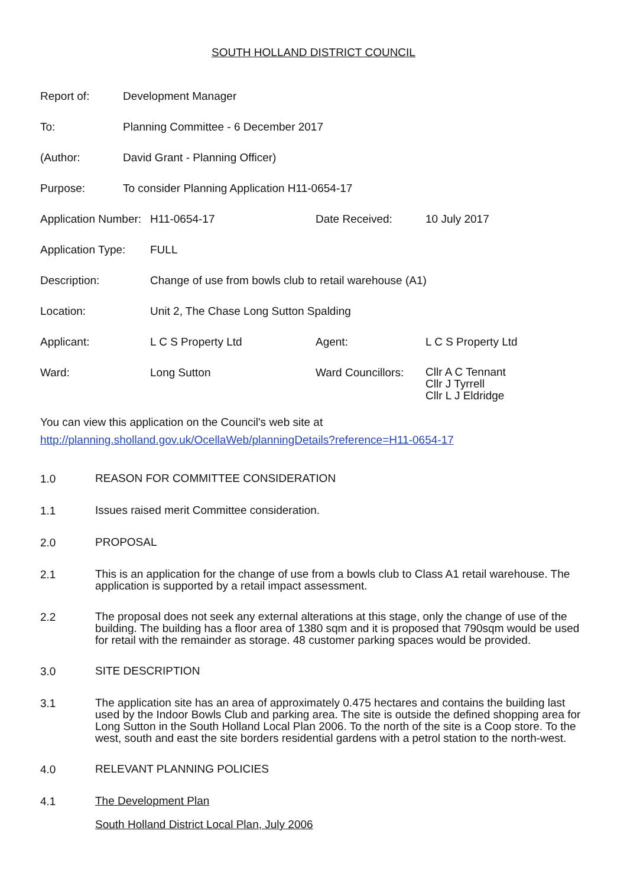SOUTH HOLLAND DISTRICT COUNCIL
Report of: Development Manager
To: Planning Committee - 6 December 2017
(Author: David Grant - Planning Officer)
Purpose: To consider Planning Application H11-0654-17
Application Number:
H11-0654-17 Date Received: 10 July 2017
Application Type:
FULL
Description: Change of use from bowls club to retail warehouse (A1)
Location: Unit 2, The Chase Long Sutton Spalding
Applicant: L C S Property Ltd Agent: L C S Property Ltd
Ward: Long Sutton Ward Councillors:
Cllr A C Tennant
Cllr J Tyrrell
Cllr L J Eldridge
You can view this application on the Council's web site at
http://planning.sholland.gov.uk/OcellaWeb/planningDetails?reference=H11-0654-17
1.0
REASON FOR COMMITTEE CONSIDERATION
1.1
Issues raised merit Committee consideration.
2.0
PROPOSAL
2.1
This is an application for the change of use from a bowls club to Class A1 retail warehouse. The application is supported by a retail impact assessment.
2.2
The proposal does not seek any external alterations at this stage, only the change of use of the building. The building has a floor area of 1380 sqm and it is proposed that 790sqm would be used for retail with the remainder as storage. 48 customer parking spaces would be provided.
3.0
SITE DESCRIPTION
3.1
The application site has an area of approximately 0.475 hectares and contains the building last used by the Indoor Bowls Club and parking area. The site is outside the defined shopping area for Long Sutton in the South Holland Local Plan 2006. To the north of the site is a Coop store. To the west, south and east the site borders residential gardens with a petrol station to the north-west.
4.0
RELEVANT PLANNING POLICIES
4.1
The Development Plan
South Holland District Local Plan, July 2006